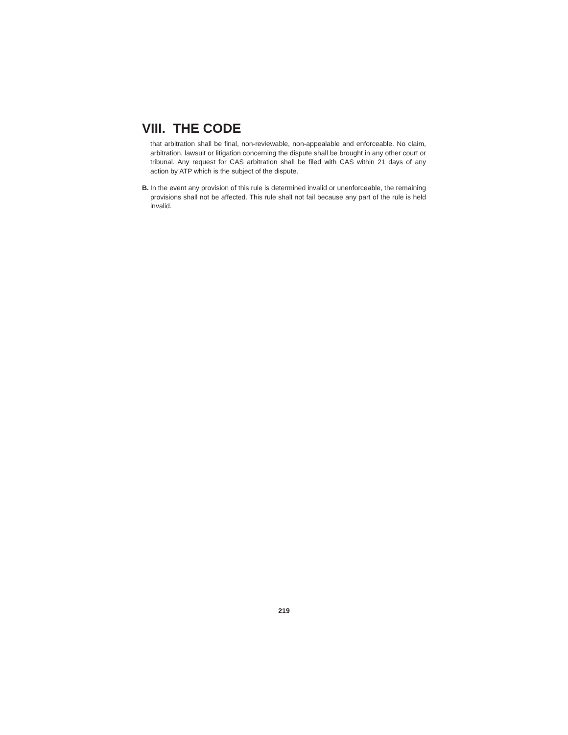VIII. THE CODE
that arbitration shall be final, non-reviewable, non-appealable and enforceable. No claim, arbitration, lawsuit or litigation concerning the dispute shall be brought in any other court or tribunal. Any request for CAS arbitration shall be filed with CAS within 21 days of any action by ATP which is the subject of the dispute.
B. In the event any provision of this rule is determined invalid or unenforceable, the remaining provisions shall not be affected. This rule shall not fail because any part of the rule is held invalid.
219